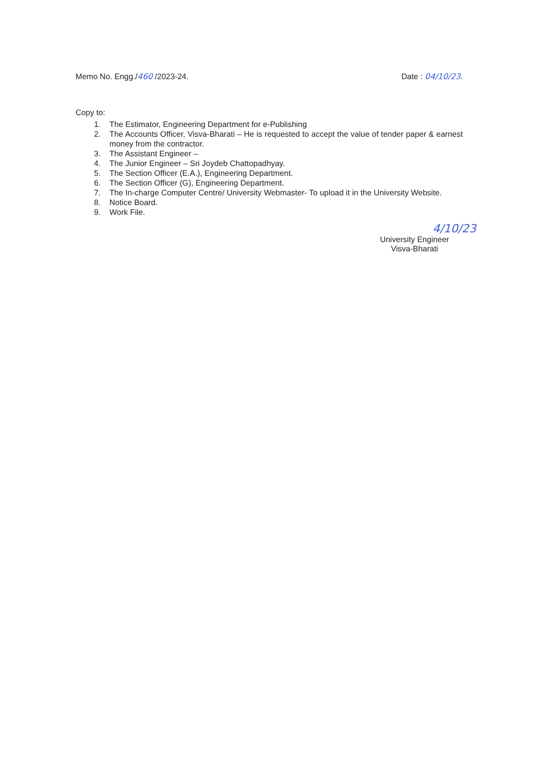Memo No. Engg./460 /2023-24. Date : 04/10/23.
Copy to:
1. The Estimator, Engineering Department for e-Publishing
2. The Accounts Officer, Visva-Bharati – He is requested to accept the value of tender paper & earnest money from the contractor.
3. The Assistant Engineer –
4. The Junior Engineer – Sri Joydeb Chattopadhyay.
5. The Section Officer (E.A.), Engineering Department.
6. The Section Officer (G), Engineering Department.
7. The In-charge Computer Centre/ University Webmaster- To upload it in the University Website.
8. Notice Board.
9. Work File.
4/10/23
University Engineer
Visva-Bharati